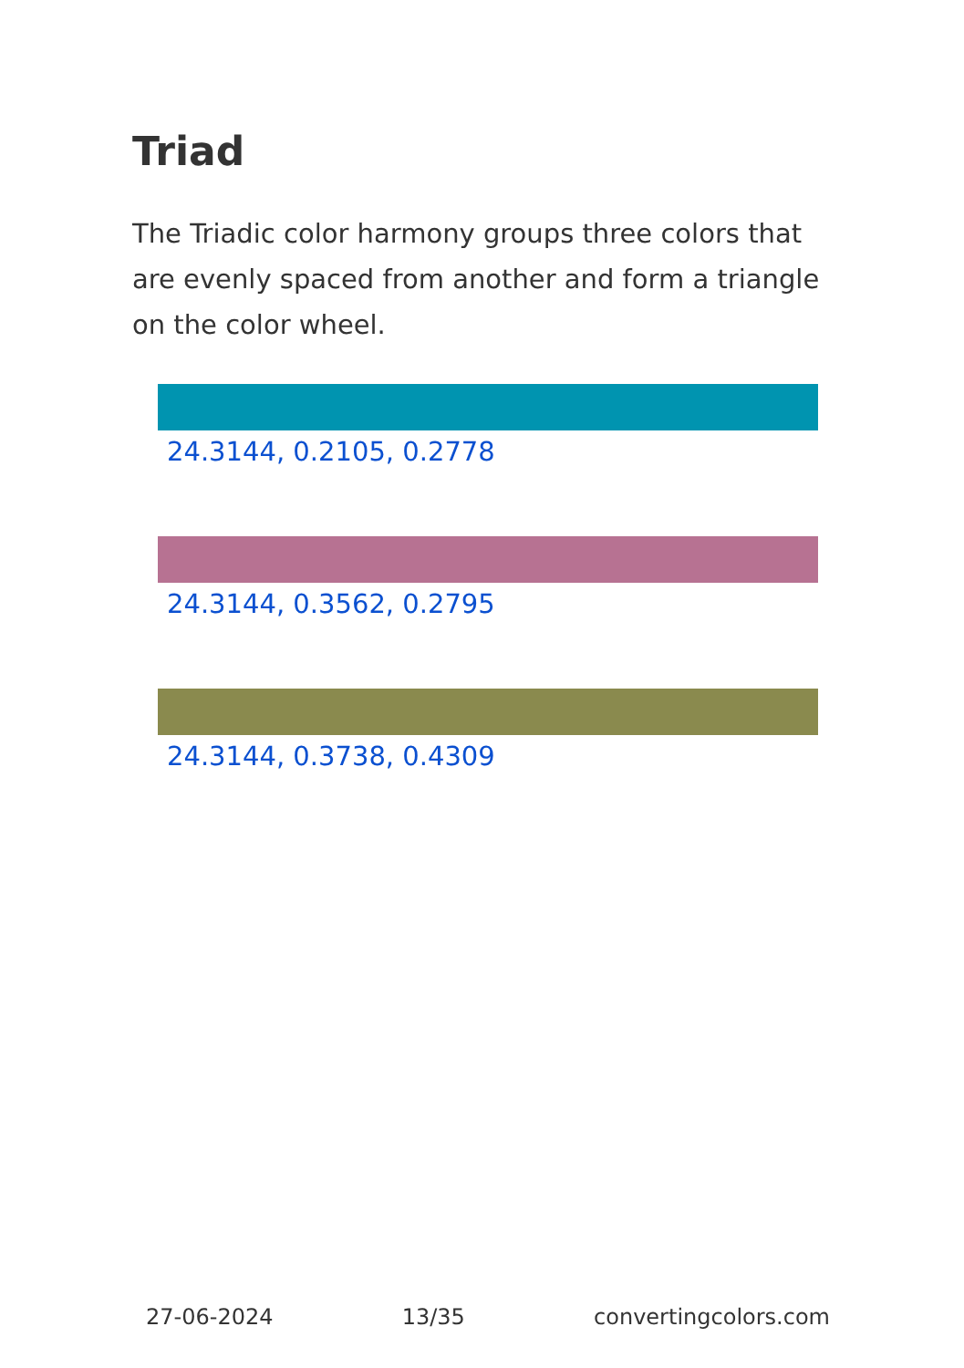Triad
The Triadic color harmony groups three colors that are evenly spaced from another and form a triangle on the color wheel.
24.3144, 0.2105, 0.2778
24.3144, 0.3562, 0.2795
24.3144, 0.3738, 0.4309
27-06-2024 13/35 convertingcolors.com